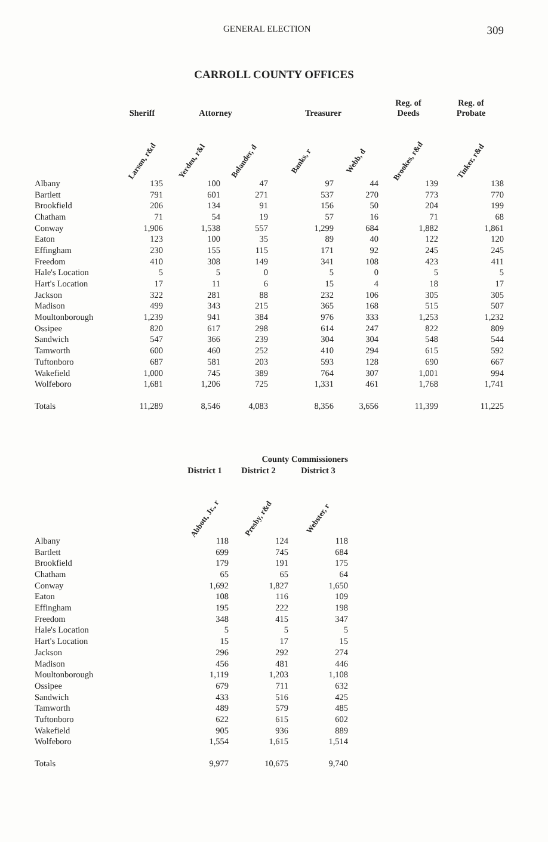GENERAL ELECTION 309
CARROLL COUNTY OFFICES
| | Sheriff | Attorney | | Treasurer | | Reg. of Deeds | Reg. of Probate |
| --- | --- | --- | --- | --- | --- | --- | --- |
| | Larson, r&d | Yerden, r&l | Bolander, d | Banks, r | Webb, d | Brookes, r&d | Tinker, r&d |
| Albany | 135 | 100 | 47 | 97 | 44 | 139 | 138 |
| Bartlett | 791 | 601 | 271 | 537 | 270 | 773 | 770 |
| Brookfield | 206 | 134 | 91 | 156 | 50 | 204 | 199 |
| Chatham | 71 | 54 | 19 | 57 | 16 | 71 | 68 |
| Conway | 1,906 | 1,538 | 557 | 1,299 | 684 | 1,882 | 1,861 |
| Eaton | 123 | 100 | 35 | 89 | 40 | 122 | 120 |
| Effingham | 230 | 155 | 115 | 171 | 92 | 245 | 245 |
| Freedom | 410 | 308 | 149 | 341 | 108 | 423 | 411 |
| Hale's Location | 5 | 5 | 0 | 5 | 0 | 5 | 5 |
| Hart's Location | 17 | 11 | 6 | 15 | 4 | 18 | 17 |
| Jackson | 322 | 281 | 88 | 232 | 106 | 305 | 305 |
| Madison | 499 | 343 | 215 | 365 | 168 | 515 | 507 |
| Moultonborough | 1,239 | 941 | 384 | 976 | 333 | 1,253 | 1,232 |
| Ossipee | 820 | 617 | 298 | 614 | 247 | 822 | 809 |
| Sandwich | 547 | 366 | 239 | 304 | 304 | 548 | 544 |
| Tamworth | 600 | 460 | 252 | 410 | 294 | 615 | 592 |
| Tuftonboro | 687 | 581 | 203 | 593 | 128 | 690 | 667 |
| Wakefield | 1,000 | 745 | 389 | 764 | 307 | 1,001 | 994 |
| Wolfeboro | 1,681 | 1,206 | 725 | 1,331 | 461 | 1,768 | 1,741 |
| Totals | 11,289 | 8,546 | 4,083 | 8,356 | 3,656 | 11,399 | 11,225 |
| | County Commissioners | | |
| --- | --- | --- | --- |
| | District 1 | District 2 | District 3 |
| | Abbott, Jr., r | Presby, r&d | Webster, r |
| Albany | 118 | 124 | 118 |
| Bartlett | 699 | 745 | 684 |
| Brookfield | 179 | 191 | 175 |
| Chatham | 65 | 65 | 64 |
| Conway | 1,692 | 1,827 | 1,650 |
| Eaton | 108 | 116 | 109 |
| Effingham | 195 | 222 | 198 |
| Freedom | 348 | 415 | 347 |
| Hale's Location | 5 | 5 | 5 |
| Hart's Location | 15 | 17 | 15 |
| Jackson | 296 | 292 | 274 |
| Madison | 456 | 481 | 446 |
| Moultonborough | 1,119 | 1,203 | 1,108 |
| Ossipee | 679 | 711 | 632 |
| Sandwich | 433 | 516 | 425 |
| Tamworth | 489 | 579 | 485 |
| Tuftonboro | 622 | 615 | 602 |
| Wakefield | 905 | 936 | 889 |
| Wolfeboro | 1,554 | 1,615 | 1,514 |
| Totals | 9,977 | 10,675 | 9,740 |